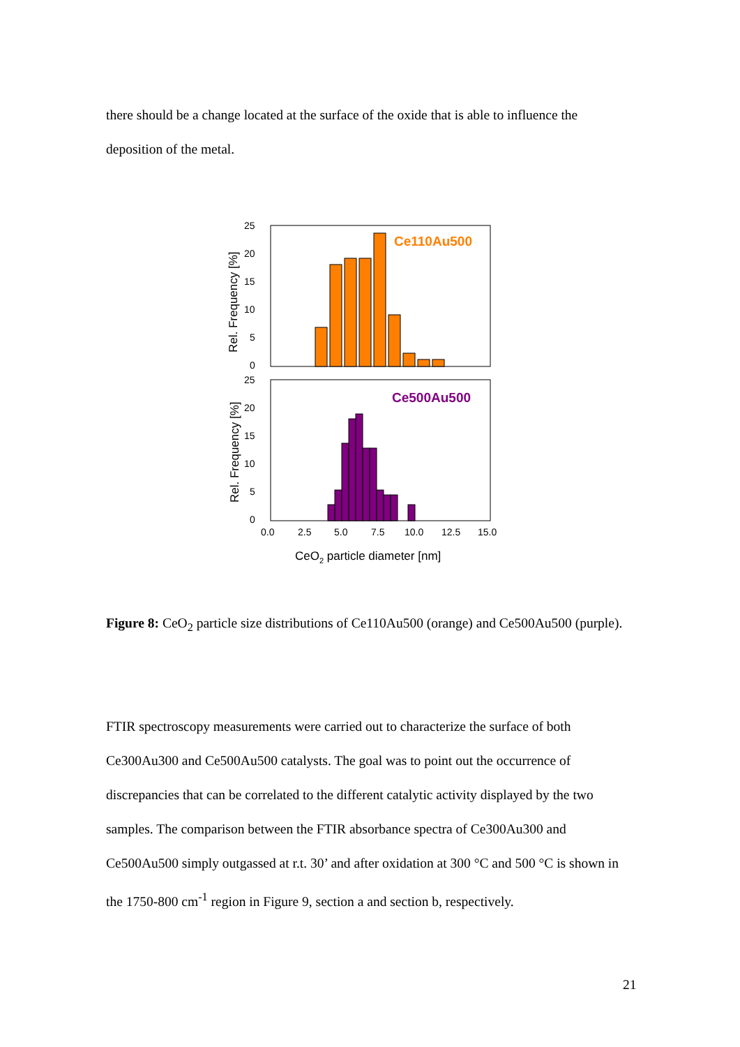there should be a change located at the surface of the oxide that is able to influence the deposition of the metal.
Ce110Au500
25
20
15
10
5
0
Rel. Frequency [%]
Ce500Au500
25
20
15
10
5
0
Rel. Frequency [%]
0.0
2.5
5.0
7.5
10.0
12.5
15.0
CeO2 particle diameter [nm]
Figure 8: CeO<sub>2</sub> particle size distributions of Ce110Au500 (orange) and Ce500Au500 (purple).
FTIR spectroscopy measurements were carried out to characterize the surface of both Ce300Au300 and Ce500Au500 catalysts. The goal was to point out the occurrence of discrepancies that can be correlated to the different catalytic activity displayed by the two samples. The comparison between the FTIR absorbance spectra of Ce300Au300 and Ce500Au500 simply outgassed at r.t. 30’ and after oxidation at 300 °C and 500 °C is shown in the 1750-800 cm<sup>-1</sup> region in Figure 9, section a and section b, respectively.
21